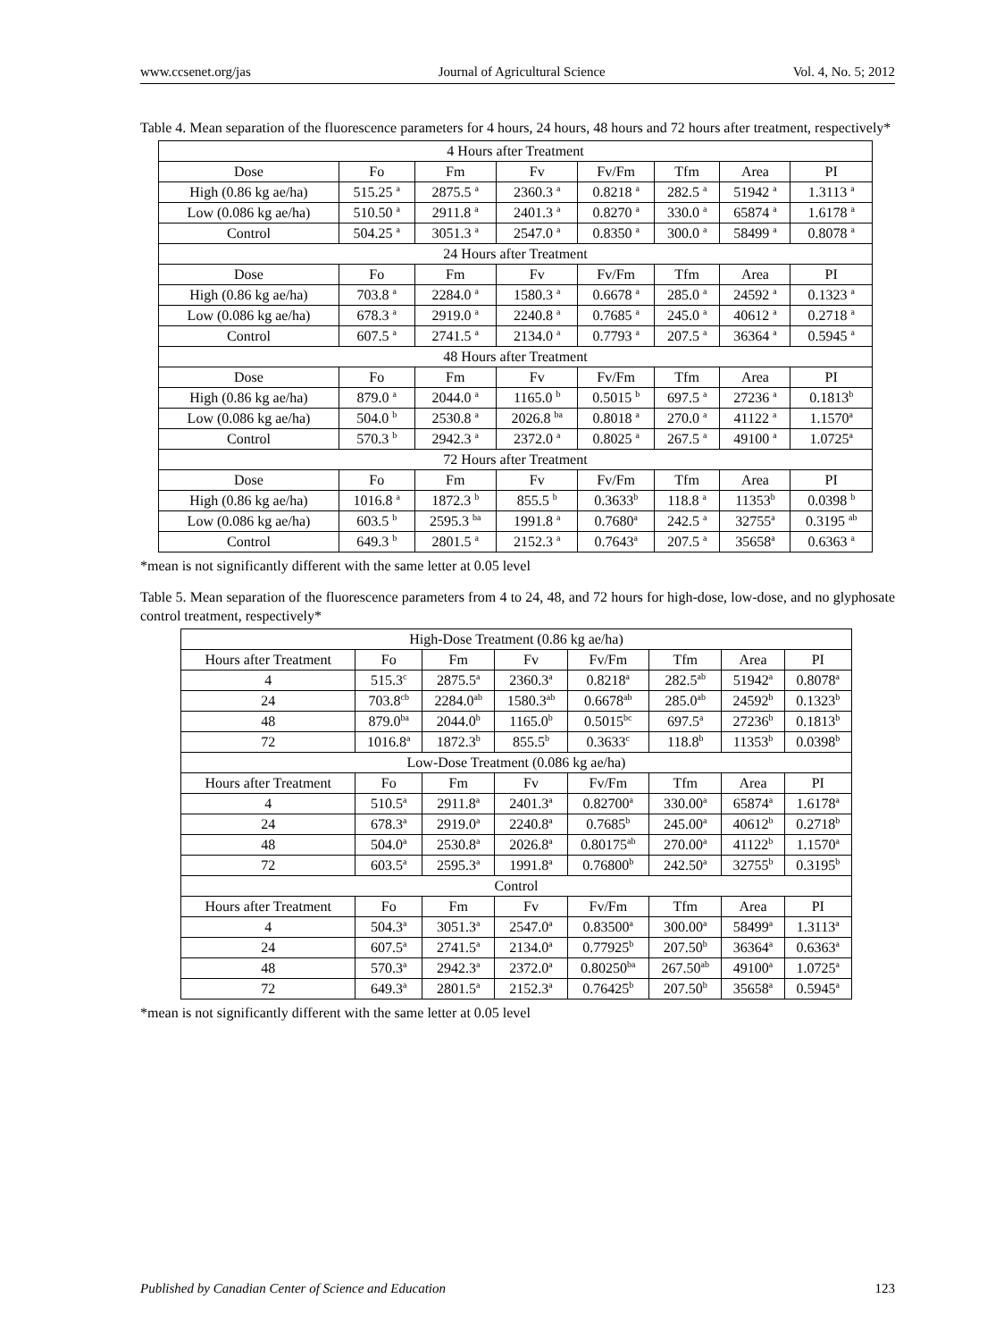www.ccsenet.org/jas Journal of Agricultural Science Vol. 4, No. 5; 2012
Table 4. Mean separation of the fluorescence parameters for 4 hours, 24 hours, 48 hours and 72 hours after treatment, respectively*
| 4 Hours after Treatment | | | | | | | |
| --- | --- | --- | --- | --- | --- | --- | --- |
| Dose | Fo | Fm | Fv | Fv/Fm | Tfm | Area | PI |
| High (0.86 kg ae/ha) | 515.25 <sup>a</sup> | 2875.5 <sup>a</sup> | 2360.3 <sup>a</sup> | 0.8218 <sup>a</sup> | 282.5 <sup>a</sup> | 51942 <sup>a</sup> | 1.3113 <sup>a</sup> |
| Low (0.086 kg ae/ha) | 510.50 <sup>a</sup> | 2911.8 <sup>a</sup> | 2401.3 <sup>a</sup> | 0.8270 <sup>a</sup> | 330.0 <sup>a</sup> | 65874 <sup>a</sup> | 1.6178 <sup>a</sup> |
| Control | 504.25 <sup>a</sup> | 3051.3 <sup>a</sup> | 2547.0 <sup>a</sup> | 0.8350 <sup>a</sup> | 300.0 <sup>a</sup> | 58499 <sup>a</sup> | 0.8078 <sup>a</sup> |
| 24 Hours after Treatment | | | | | | | |
| Dose | Fo | Fm | Fv | Fv/Fm | Tfm | Area | PI |
| High (0.86 kg ae/ha) | 703.8 <sup>a</sup> | 2284.0 <sup>a</sup> | 1580.3 <sup>a</sup> | 0.6678 <sup>a</sup> | 285.0 <sup>a</sup> | 24592 <sup>a</sup> | 0.1323 <sup>a</sup> |
| Low (0.086 kg ae/ha) | 678.3 <sup>a</sup> | 2919.0 <sup>a</sup> | 2240.8 <sup>a</sup> | 0.7685 <sup>a</sup> | 245.0 <sup>a</sup> | 40612 <sup>a</sup> | 0.2718 <sup>a</sup> |
| Control | 607.5 <sup>a</sup> | 2741.5 <sup>a</sup> | 2134.0 <sup>a</sup> | 0.7793 <sup>a</sup> | 207.5 <sup>a</sup> | 36364 <sup>a</sup> | 0.5945 <sup>a</sup> |
| 48 Hours after Treatment | | | | | | | |
| Dose | Fo | Fm | Fv | Fv/Fm | Tfm | Area | PI |
| High (0.86 kg ae/ha) | 879.0 <sup>a</sup> | 2044.0 <sup>a</sup> | 1165.0 <sup>b</sup> | 0.5015 <sup>b</sup> | 697.5 <sup>a</sup> | 27236 <sup>a</sup> | 0.1813<sup>b</sup> |
| Low (0.086 kg ae/ha) | 504.0 <sup>b</sup> | 2530.8 <sup>a</sup> | 2026.8 <sup>ba</sup> | 0.8018 <sup>a</sup> | 270.0 <sup>a</sup> | 41122 <sup>a</sup> | 1.1570<sup>a</sup> |
| Control | 570.3 <sup>b</sup> | 2942.3 <sup>a</sup> | 2372.0 <sup>a</sup> | 0.8025 <sup>a</sup> | 267.5 <sup>a</sup> | 49100 <sup>a</sup> | 1.0725<sup>a</sup> |
| 72 Hours after Treatment | | | | | | | |
| Dose | Fo | Fm | Fv | Fv/Fm | Tfm | Area | PI |
| High (0.86 kg ae/ha) | 1016.8 <sup>a</sup> | 1872.3 <sup>b</sup> | 855.5 <sup>b</sup> | 0.3633<sup>b</sup> | 118.8 <sup>a</sup> | 11353<sup>b</sup> | 0.0398 <sup>b</sup> |
| Low (0.086 kg ae/ha) | 603.5 <sup>b</sup> | 2595.3 <sup>ba</sup> | 1991.8 <sup>a</sup> | 0.7680<sup>a</sup> | 242.5 <sup>a</sup> | 32755<sup>a</sup> | 0.3195 <sup>ab</sup> |
| Control | 649.3 <sup>b</sup> | 2801.5 <sup>a</sup> | 2152.3 <sup>a</sup> | 0.7643<sup>a</sup> | 207.5 <sup>a</sup> | 35658<sup>a</sup> | 0.6363 <sup>a</sup> |
*mean is not significantly different with the same letter at 0.05 level
Table 5. Mean separation of the fluorescence parameters from 4 to 24, 48, and 72 hours for high-dose, low-dose, and no glyphosate control treatment, respectively*
| High-Dose Treatment (0.86 kg ae/ha) | | | | | | | |
| --- | --- | --- | --- | --- | --- | --- | --- |
| Hours after Treatment | Fo | Fm | Fv | Fv/Fm | Tfm | Area | PI |
| 4 | 515.3<sup>c</sup> | 2875.5<sup>a</sup> | 2360.3<sup>a</sup> | 0.8218<sup>a</sup> | 282.5<sup>ab</sup> | 51942<sup>a</sup> | 0.8078<sup>a</sup> |
| 24 | 703.8<sup>cb</sup> | 2284.0<sup>ab</sup> | 1580.3<sup>ab</sup> | 0.6678<sup>ab</sup> | 285.0<sup>ab</sup> | 24592<sup>b</sup> | 0.1323<sup>b</sup> |
| 48 | 879.0<sup>ba</sup> | 2044.0<sup>b</sup> | 1165.0<sup>b</sup> | 0.5015<sup>bc</sup> | 697.5<sup>a</sup> | 27236<sup>b</sup> | 0.1813<sup>b</sup> |
| 72 | 1016.8<sup>a</sup> | 1872.3<sup>b</sup> | 855.5<sup>b</sup> | 0.3633<sup>c</sup> | 118.8<sup>b</sup> | 11353<sup>b</sup> | 0.0398<sup>b</sup> |
| Low-Dose Treatment (0.086 kg ae/ha) | | | | | | | |
| Hours after Treatment | Fo | Fm | Fv | Fv/Fm | Tfm | Area | PI |
| 4 | 510.5<sup>a</sup> | 2911.8<sup>a</sup> | 2401.3<sup>a</sup> | 0.82700<sup>a</sup> | 330.00<sup>a</sup> | 65874<sup>a</sup> | 1.6178<sup>a</sup> |
| 24 | 678.3<sup>a</sup> | 2919.0<sup>a</sup> | 2240.8<sup>a</sup> | 0.7685<sup>b</sup> | 245.00<sup>a</sup> | 40612<sup>b</sup> | 0.2718<sup>b</sup> |
| 48 | 504.0<sup>a</sup> | 2530.8<sup>a</sup> | 2026.8<sup>a</sup> | 0.80175<sup>ab</sup> | 270.00<sup>a</sup> | 41122<sup>b</sup> | 1.1570<sup>a</sup> |
| 72 | 603.5<sup>a</sup> | 2595.3<sup>a</sup> | 1991.8<sup>a</sup> | 0.76800<sup>b</sup> | 242.50<sup>a</sup> | 32755<sup>b</sup> | 0.3195<sup>b</sup> |
| Control | | | | | | | |
| Hours after Treatment | Fo | Fm | Fv | Fv/Fm | Tfm | Area | PI |
| 4 | 504.3<sup>a</sup> | 3051.3<sup>a</sup> | 2547.0<sup>a</sup> | 0.83500<sup>a</sup> | 300.00<sup>a</sup> | 58499<sup>a</sup> | 1.3113<sup>a</sup> |
| 24 | 607.5<sup>a</sup> | 2741.5<sup>a</sup> | 2134.0<sup>a</sup> | 0.77925<sup>b</sup> | 207.50<sup>b</sup> | 36364<sup>a</sup> | 0.6363<sup>a</sup> |
| 48 | 570.3<sup>a</sup> | 2942.3<sup>a</sup> | 2372.0<sup>a</sup> | 0.80250<sup>ba</sup> | 267.50<sup>ab</sup> | 49100<sup>a</sup> | 1.0725<sup>a</sup> |
| 72 | 649.3<sup>a</sup> | 2801.5<sup>a</sup> | 2152.3<sup>a</sup> | 0.76425<sup>b</sup> | 207.50<sup>b</sup> | 35658<sup>a</sup> | 0.5945<sup>a</sup> |
*mean is not significantly different with the same letter at 0.05 level
Published by Canadian Center of Science and Education 123